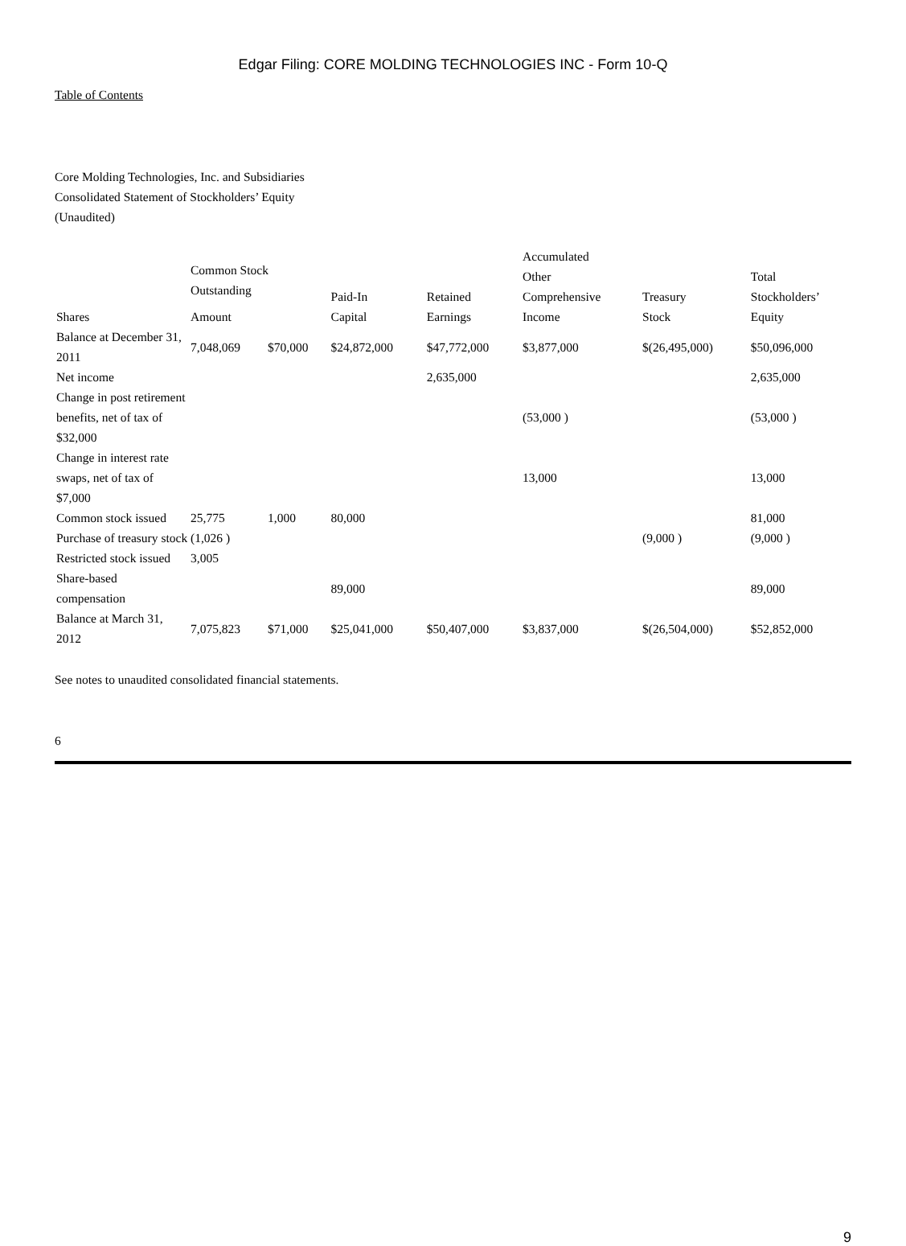Edgar Filing: CORE MOLDING TECHNOLOGIES INC - Form 10-Q
Table of Contents
Core Molding Technologies, Inc. and Subsidiaries
Consolidated Statement of Stockholders’ Equity
(Unaudited)
| | Common Stock Outstanding | | Paid-In Capital | Retained Earnings | Accumulated Other Comprehensive Income | Treasury Stock | Total Stockholders’ Equity |
| --- | --- | --- | --- | --- | --- | --- | --- |
| Shares | Amount | | | | | | |
| Balance at December 31, 2011 | 7,048,069 | $70,000 | $24,872,000 | $47,772,000 | $3,877,000 | $(26,495,000) | $50,096,000 |
| Net income | | | | 2,635,000 | | | 2,635,000 |
| Change in post retirement benefits, net of tax of $32,000 | | | | | (53,000 ) | | (53,000 ) |
| Change in interest rate swaps, net of tax of $7,000 | | | | | 13,000 | | 13,000 |
| Common stock issued | 25,775 | 1,000 | 80,000 | | | | 81,000 |
| Purchase of treasury stock | (1,026 ) | | | | | (9,000 ) | (9,000 ) |
| Restricted stock issued | 3,005 | | | | | | |
| Share-based compensation | | | 89,000 | | | | 89,000 |
| Balance at March 31, 2012 | 7,075,823 | $71,000 | $25,041,000 | $50,407,000 | $3,837,000 | $(26,504,000) | $52,852,000 |
See notes to unaudited consolidated financial statements.
6
9